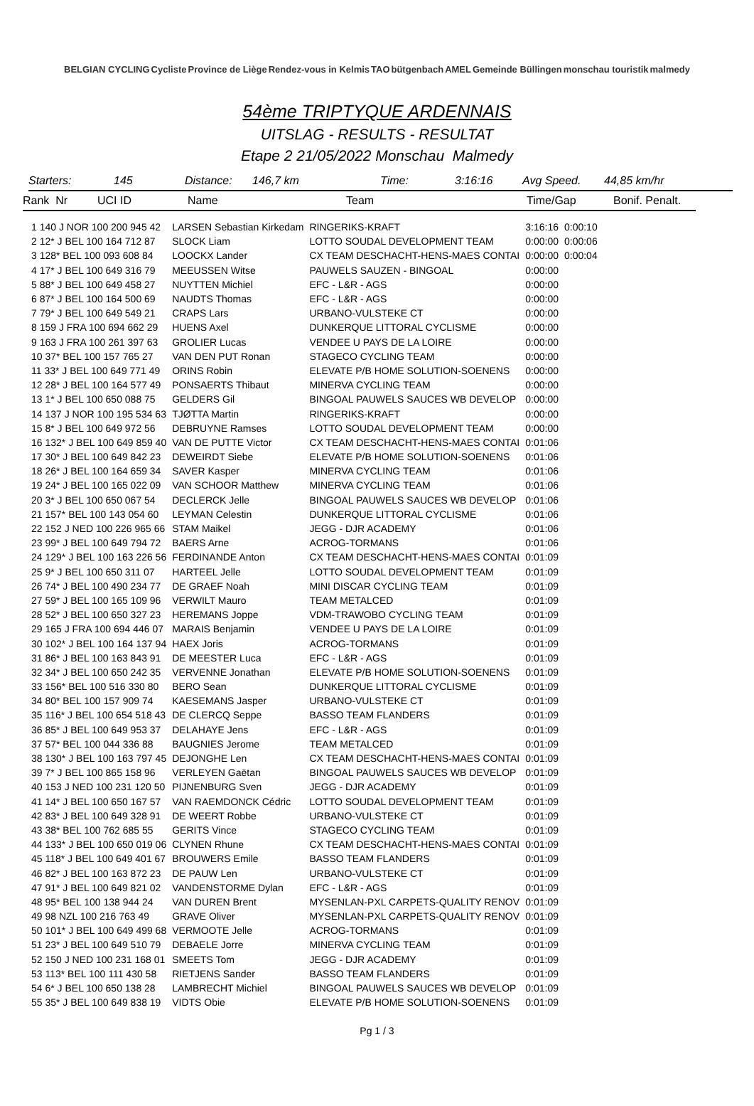BELGIAN CYCLING Cycliste Province de Liège Rendez-vous in Kelmis TAO bütgenbach AMEL Gemeinde Büllingen monschau touristik malmedy
54ème TRIPTYQUE ARDENNAIS
UITSLAG - RESULTS - RESULTAT
Etape 2 21/05/2022 Monschau Malmedy
Starters: 145 Distance: 146,7 km Time: 3:16:16 Avg Speed. 44,85 km/hr
Rank Nr UCI ID Name Team Time/Gap Bonif. Penalt.
| 1 140 J NOR 100 200 945 42 | LARSEN Sebastian Kirkedam | RINGERIKS-KRAFT | 3:16:16 | 0:00:10 |
| 2 12* J BEL 100 164 712 87 | SLOCK Liam | LOTTO SOUDAL DEVELOPMENT TEAM | 0:00:00 | 0:00:06 |
| 3 128* BEL 100 093 608 84 | LOOCKX Lander | CX TEAM DESCHACHT-HENS-MAES CONTAI | 0:00:00 | 0:00:04 |
| 4 17* J BEL 100 649 316 79 | MEEUSSEN Witse | PAUWELS SAUZEN - BINGOAL | 0:00:00 | |
| 5 88* J BEL 100 649 458 27 | NUYTTEN Michiel | EFC - L&R - AGS | 0:00:00 | |
| 6 87* J BEL 100 164 500 69 | NAUDTS Thomas | EFC - L&R - AGS | 0:00:00 | |
| 7 79* J BEL 100 649 549 21 | CRAPS Lars | URBANO-VULSTEKE CT | 0:00:00 | |
| 8 159 J FRA 100 694 662 29 | HUENS Axel | DUNKERQUE LITTORAL CYCLISME | 0:00:00 | |
| 9 163 J FRA 100 261 397 63 | GROLIER Lucas | VENDEE U PAYS DE LA LOIRE | 0:00:00 | |
| 10 37* BEL 100 157 765 27 | VAN DEN PUT Ronan | STAGECO CYCLING TEAM | 0:00:00 | |
| 11 33* J BEL 100 649 771 49 | ORINS Robin | ELEVATE P/B HOME SOLUTION-SOENENS | 0:00:00 | |
| 12 28* J BEL 100 164 577 49 | PONSAERTS Thibaut | MINERVA CYCLING TEAM | 0:00:00 | |
| 13 1* J BEL 100 650 088 75 | GELDERS Gil | BINGOAL PAUWELS SAUCES WB DEVELOP | 0:00:00 | |
| 14 137 J NOR 100 195 534 63 | TJØTTA Martin | RINGERIKS-KRAFT | 0:00:00 | |
| 15 8* J BEL 100 649 972 56 | DEBRUYNE Ramses | LOTTO SOUDAL DEVELOPMENT TEAM | 0:00:00 | |
| 16 132* J BEL 100 649 859 40 | VAN DE PUTTE Victor | CX TEAM DESCHACHT-HENS-MAES CONTAI | 0:01:06 | |
| 17 30* J BEL 100 649 842 23 | DEWEIRDT Siebe | ELEVATE P/B HOME SOLUTION-SOENENS | 0:01:06 | |
| 18 26* J BEL 100 164 659 34 | SAVER Kasper | MINERVA CYCLING TEAM | 0:01:06 | |
| 19 24* J BEL 100 165 022 09 | VAN SCHOOR Matthew | MINERVA CYCLING TEAM | 0:01:06 | |
| 20 3* J BEL 100 650 067 54 | DECLERCK Jelle | BINGOAL PAUWELS SAUCES WB DEVELOP | 0:01:06 | |
| 21 157* BEL 100 143 054 60 | LEYMAN Celestin | DUNKERQUE LITTORAL CYCLISME | 0:01:06 | |
| 22 152 J NED 100 226 965 66 | STAM Maikel | JEGG - DJR ACADEMY | 0:01:06 | |
| 23 99* J BEL 100 649 794 72 | BAERS Arne | ACROG-TORMANS | 0:01:06 | |
| 24 129* J BEL 100 163 226 56 | FERDINANDE Anton | CX TEAM DESCHACHT-HENS-MAES CONTAI | 0:01:09 | |
| 25 9* J BEL 100 650 311 07 | HARTEEL Jelle | LOTTO SOUDAL DEVELOPMENT TEAM | 0:01:09 | |
| 26 74* J BEL 100 490 234 77 | DE GRAEF Noah | MINI DISCAR CYCLING TEAM | 0:01:09 | |
| 27 59* J BEL 100 165 109 96 | VERWILT Mauro | TEAM METALCED | 0:01:09 | |
| 28 52* J BEL 100 650 327 23 | HEREMANS Joppe | VDM-TRAWOBO CYCLING TEAM | 0:01:09 | |
| 29 165 J FRA 100 694 446 07 | MARAIS Benjamin | VENDEE U PAYS DE LA LOIRE | 0:01:09 | |
| 30 102* J BEL 100 164 137 94 | HAEX Joris | ACROG-TORMANS | 0:01:09 | |
| 31 86* J BEL 100 163 843 91 | DE MEESTER Luca | EFC - L&R - AGS | 0:01:09 | |
| 32 34* J BEL 100 650 242 35 | VERVENNE Jonathan | ELEVATE P/B HOME SOLUTION-SOENENS | 0:01:09 | |
| 33 156* BEL 100 516 330 80 | BERO Sean | DUNKERQUE LITTORAL CYCLISME | 0:01:09 | |
| 34 80* BEL 100 157 909 74 | KAESEMANS Jasper | URBANO-VULSTEKE CT | 0:01:09 | |
| 35 116* J BEL 100 654 518 43 | DE CLERCQ Seppe | BASSO TEAM FLANDERS | 0:01:09 | |
| 36 85* J BEL 100 649 953 37 | DELAHAYE Jens | EFC - L&R - AGS | 0:01:09 | |
| 37 57* BEL 100 044 336 88 | BAUGNIES Jerome | TEAM METALCED | 0:01:09 | |
| 38 130* J BEL 100 163 797 45 | DEJONGHE Len | CX TEAM DESCHACHT-HENS-MAES CONTAI | 0:01:09 | |
| 39 7* J BEL 100 865 158 96 | VERLEYEN Gaëtan | BINGOAL PAUWELS SAUCES WB DEVELOP | 0:01:09 | |
| 40 153 J NED 100 231 120 50 | PIJNENBURG Sven | JEGG - DJR ACADEMY | 0:01:09 | |
| 41 14* J BEL 100 650 167 57 | VAN RAEMDONCK Cédric | LOTTO SOUDAL DEVELOPMENT TEAM | 0:01:09 | |
| 42 83* J BEL 100 649 328 91 | DE WEERT Robbe | URBANO-VULSTEKE CT | 0:01:09 | |
| 43 38* BEL 100 762 685 55 | GERITS Vince | STAGECO CYCLING TEAM | 0:01:09 | |
| 44 133* J BEL 100 650 019 06 | CLYNEN Rhune | CX TEAM DESCHACHT-HENS-MAES CONTAI | 0:01:09 | |
| 45 118* J BEL 100 649 401 67 | BROUWERS Emile | BASSO TEAM FLANDERS | 0:01:09 | |
| 46 82* J BEL 100 163 872 23 | DE PAUW Len | URBANO-VULSTEKE CT | 0:01:09 | |
| 47 91* J BEL 100 649 821 02 | VANDENSTORME Dylan | EFC - L&R - AGS | 0:01:09 | |
| 48 95* BEL 100 138 944 24 | VAN DUREN Brent | MYSENLAN-PXL CARPETS-QUALITY RENOV | 0:01:09 | |
| 49 98 NZL 100 216 763 49 | GRAVE Oliver | MYSENLAN-PXL CARPETS-QUALITY RENOV | 0:01:09 | |
| 50 101* J BEL 100 649 499 68 | VERMOOTE Jelle | ACROG-TORMANS | 0:01:09 | |
| 51 23* J BEL 100 649 510 79 | DEBAELE Jorre | MINERVA CYCLING TEAM | 0:01:09 | |
| 52 150 J NED 100 231 168 01 | SMEETS Tom | JEGG - DJR ACADEMY | 0:01:09 | |
| 53 113* BEL 100 111 430 58 | RIETJENS Sander | BASSO TEAM FLANDERS | 0:01:09 | |
| 54 6* J BEL 100 650 138 28 | LAMBRECHT Michiel | BINGOAL PAUWELS SAUCES WB DEVELOP | 0:01:09 | |
| 55 35* J BEL 100 649 838 19 | VIDTS Obie | ELEVATE P/B HOME SOLUTION-SOENENS | 0:01:09 | |
Pg 1 / 3